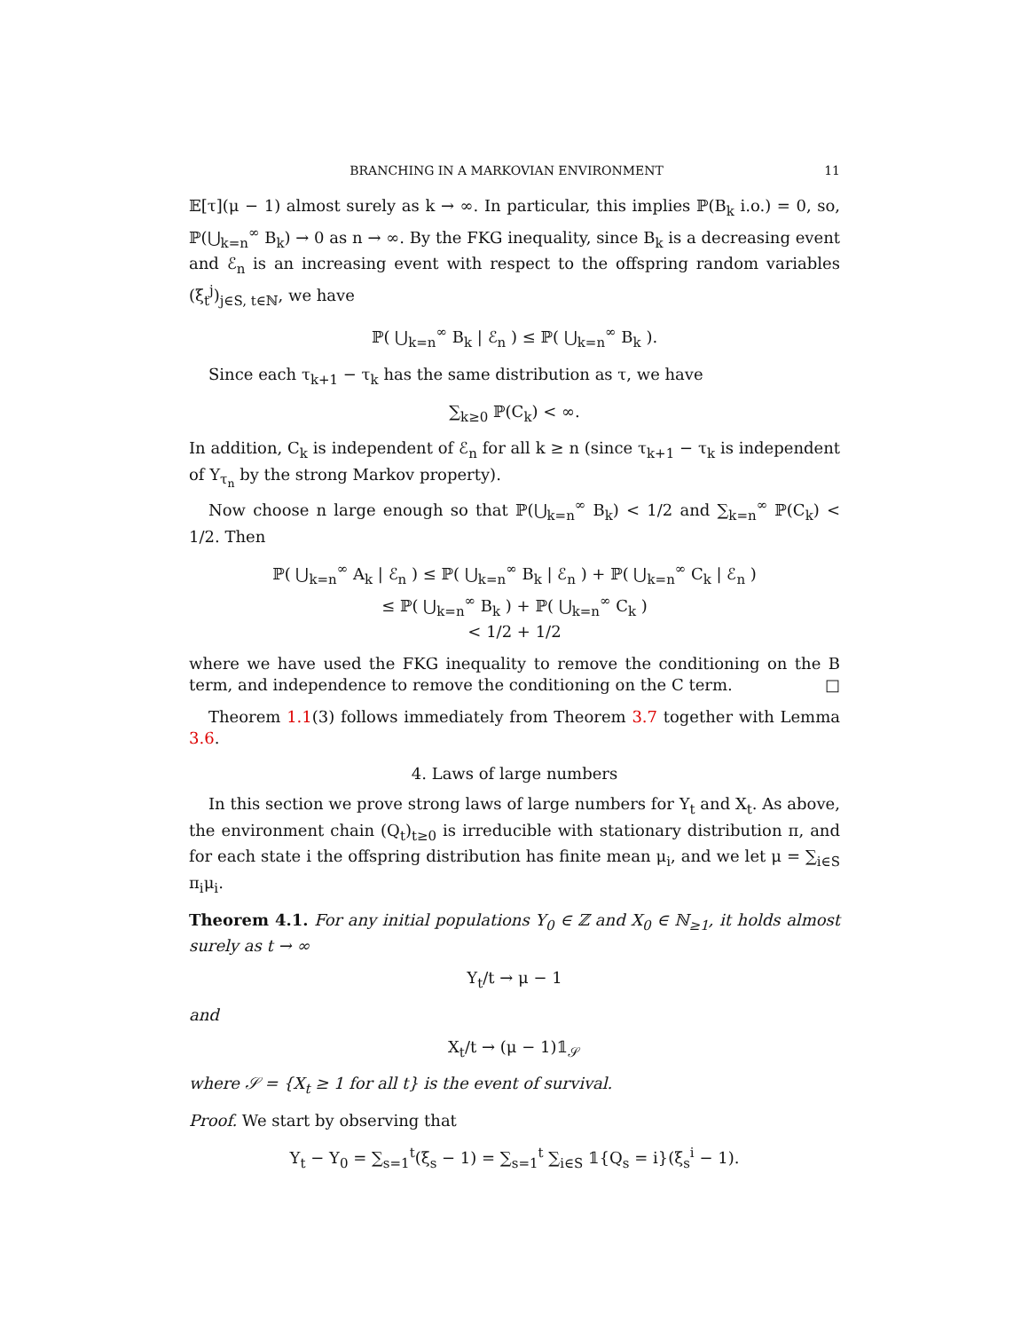BRANCHING IN A MARKOVIAN ENVIRONMENT 11
𝔼[τ](μ − 1) almost surely as k → ∞. In particular, this implies ℙ(B<sub>k</sub> i.o.) = 0, so, ℙ(⋃<sub>k=n</sub><sup>∞</sup> B<sub>k</sub>) → 0 as n → ∞. By the FKG inequality, since B<sub>k</sub> is a decreasing event and ℰ<sub>n</sub> is an increasing event with respect to the offspring random variables (ξ<sub>t</sub><sup>j</sup>)<sub>j∈S, t∈ℕ</sub>, we have
ℙ( ⋃<sub>k=n</sub><sup>∞</sup> B<sub>k</sub> | ℰ<sub>n</sub> ) ≤ ℙ( ⋃<sub>k=n</sub><sup>∞</sup> B<sub>k</sub> ).
Since each τ<sub>k+1</sub> − τ<sub>k</sub> has the same distribution as τ, we have
∑<sub>k≥0</sub> ℙ(C<sub>k</sub>) < ∞.
In addition, C<sub>k</sub> is independent of ℰ<sub>n</sub> for all k ≥ n (since τ<sub>k+1</sub> − τ<sub>k</sub> is independent of Y<sub>τ<sub>n</sub></sub> by the strong Markov property).
Now choose n large enough so that ℙ(⋃<sub>k=n</sub><sup>∞</sup> B<sub>k</sub>) < 1/2 and ∑<sub>k=n</sub><sup>∞</sup> ℙ(C<sub>k</sub>) < 1/2. Then
ℙ( ⋃<sub>k=n</sub><sup>∞</sup> A<sub>k</sub> | ℰ<sub>n</sub> ) ≤ ℙ( ⋃<sub>k=n</sub><sup>∞</sup> B<sub>k</sub> | ℰ<sub>n</sub> ) + ℙ( ⋃<sub>k=n</sub><sup>∞</sup> C<sub>k</sub> | ℰ<sub>n</sub> )
≤ ℙ( ⋃<sub>k=n</sub><sup>∞</sup> B<sub>k</sub> ) + ℙ( ⋃<sub>k=n</sub><sup>∞</sup> C<sub>k</sub> )
< 1/2 + 1/2
where we have used the FKG inequality to remove the conditioning on the B term, and independence to remove the conditioning on the C term. □
Theorem 1.1(3) follows immediately from Theorem 3.7 together with Lemma 3.6.
4. Laws of large numbers
In this section we prove strong laws of large numbers for Y<sub>t</sub> and X<sub>t</sub>. As above, the environment chain (Q<sub>t</sub>)<sub>t≥0</sub> is irreducible with stationary distribution π, and for each state i the offspring distribution has finite mean μ<sub>i</sub>, and we let μ = ∑<sub>i∈S</sub> π<sub>i</sub>μ<sub>i</sub>.
Theorem 4.1. For any initial populations Y<sub>0</sub> ∈ ℤ and X<sub>0</sub> ∈ ℕ<sub>≥1</sub>, it holds almost surely as t → ∞
Y<sub>t</sub>/t → μ − 1
and
X<sub>t</sub>/t → (μ − 1)𝟙<sub>𝒮</sub>
where 𝒮 = {X<sub>t</sub> ≥ 1 for all t} is the event of survival.
Proof. We start by observing that
Y<sub>t</sub> − Y<sub>0</sub> = ∑<sub>s=1</sub><sup>t</sup>(ξ<sub>s</sub> − 1) = ∑<sub>s=1</sub><sup>t</sup> ∑<sub>i∈S</sub> 𝟙{Q<sub>s</sub> = i}(ξ<sub>s</sub><sup>i</sup> − 1).